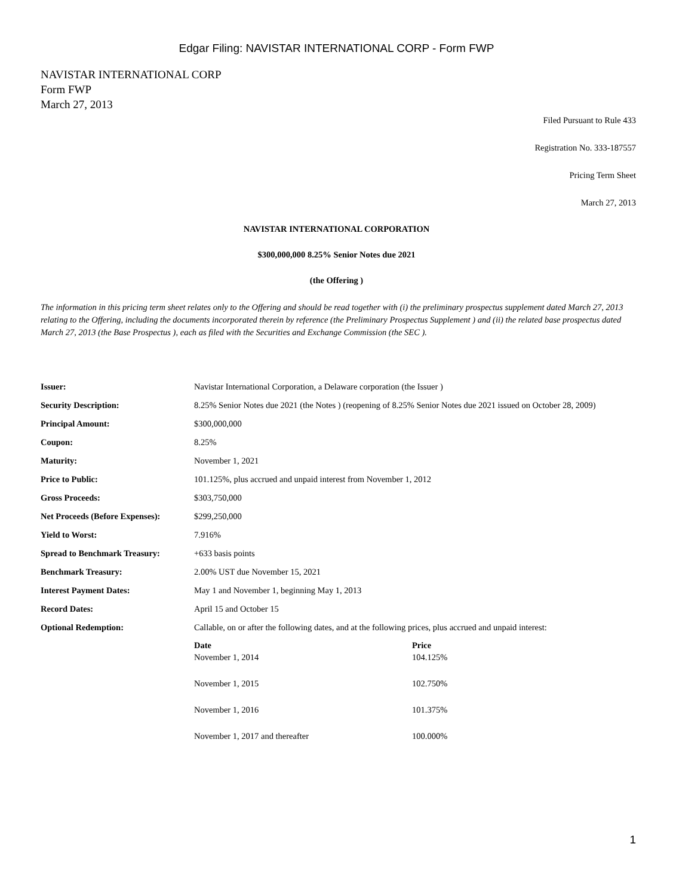Edgar Filing: NAVISTAR INTERNATIONAL CORP - Form FWP
NAVISTAR INTERNATIONAL CORP
Form FWP
March 27, 2013
Filed Pursuant to Rule 433
Registration No. 333-187557
Pricing Term Sheet
March 27, 2013
NAVISTAR INTERNATIONAL CORPORATION
$300,000,000 8.25% Senior Notes due 2021
(the Offering )
The information in this pricing term sheet relates only to the Offering and should be read together with (i) the preliminary prospectus supplement dated March 27, 2013 relating to the Offering, including the documents incorporated therein by reference (the Preliminary Prospectus Supplement ) and (ii) the related base prospectus dated March 27, 2013 (the Base Prospectus ), each as filed with the Securities and Exchange Commission (the SEC ).
| Issuer: | Navistar International Corporation, a Delaware corporation (the Issuer ) |
| Security Description: | 8.25% Senior Notes due 2021 (the Notes ) (reopening of 8.25% Senior Notes due 2021 issued on October 28, 2009) |
| Principal Amount: | $300,000,000 |
| Coupon: | 8.25% |
| Maturity: | November 1, 2021 |
| Price to Public: | 101.125%, plus accrued and unpaid interest from November 1, 2012 |
| Gross Proceeds: | $303,750,000 |
| Net Proceeds (Before Expenses): | $299,250,000 |
| Yield to Worst: | 7.916% |
| Spread to Benchmark Treasury: | +633 basis points |
| Benchmark Treasury: | 2.00% UST due November 15, 2021 |
| Interest Payment Dates: | May 1 and November 1, beginning May 1, 2013 |
| Record Dates: | April 15 and October 15 |
| Optional Redemption: | Callable, on or after the following dates, and at the following prices, plus accrued and unpaid interest: / Date / Price / / --- / --- / / November 1, 2014 / 104.125% / / November 1, 2015 / 102.750% / / November 1, 2016 / 101.375% / / November 1, 2017 and thereafter / 100.000% / |
1